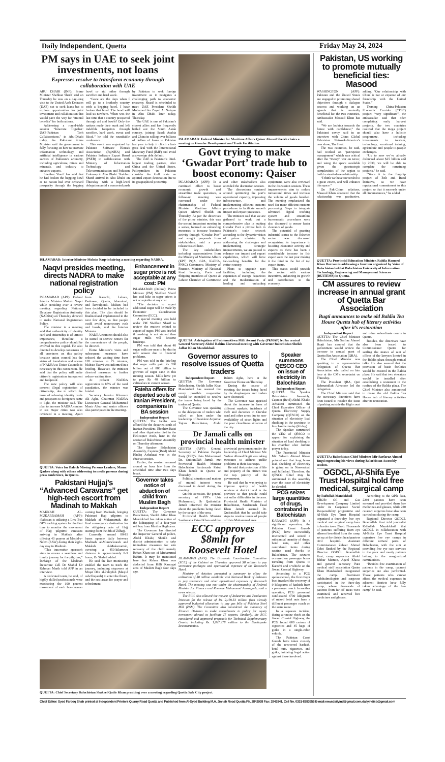Daily Independent, Quetta Friday May 24, 2024
PM says in UAE to seek joint investments, not loans
Expresses resolve to transform economy through collaboration with UAE
ABU DHABI (INP): Prime Minister Shehbaz Sharif said on Thursday he was on a day-long visit to the United Arab Emirates (UAE) not to seek loans but to explore opportunities for joint investment and collaboration that would pave the way for “mutual benefits” for both nations.
Addressing a round-table session “Innovate Together: UAE-Pakistan Tech Collaborations,” in Abu-Dhabi today, the Pakistani Prime Minister said the government is fully focusing on how to promote information technology, and artificial intelligence in various sectors of Pakistan’s economy, including agriculture, mines and minerals, and industry to enhance exports.
Shehbaz Sharif has said that he had broken the begging bowl as no nation had ever achieved prosperity through the begging bowl or aid rather through sacrifice and hard work.
“Gone are the days when I will go to a brotherly country with a begging bowl. I have broken that bowl. The bowl will lead us nowhere. When was the last time that a country prospered through aid and bowls? Only the nations made their mark and left indelible footprints through sacrifice, hard work, sweat and blood,” he told the roundtable conference.
This event was organized by Pakistan Software Houses Association (P@SHA) and Pakistan Software Export Board (PSEB) in collaboration with Ministry of Information Technology and Telecommunication and Pakistan Embassy in Abu Dhabi. Shehbaz Sharif arrived in Abu Dhabi on Thursday with a high-level delegation amid a concerted push by Pakistan to seek foreign investment as it navigates a challenging path to economic recovery. Sharif is scheduled to meet UAE President Sheikh Mohamed bin Zayed Al Nahyan in Abu Dhabi later today, Thursday.
The UAE is one of Pakistan’s closest allies and has frequently bailed out the South Asian country, joining Saudi Arabia and China in rolling over billions of dollars of loans to Pakistan last year to help it clinch a last-gasp deal with the International Monetary Fund (IMF) and avoid a sovereign debt default.
The UAE is Pakistan’s third-largest trading partner, after China and the United States. Policymakers in Pakistan consider the Gulf state an optimal export destination due to its geographical proximity.
ISLAMABAD: Interior Minister Mohsin Naqvi chairing a meeting regarding NADRA.
Naqvi presides meeting, directs NADRA to make national registration policy
ISLAMABAD (APP): Federal Interior Minister Mohsin Naqvi while presiding over a review meeting regarding National Database Registration Authority (NADRA) on Thursday directed to make National Registration Policy.
The minister in a meeting said that authenticity of identity card and citizenship is of utmost importance, therefore, a comprehensive policy should be evolved in this regard. He also directed to develop consensus of all provinces on this policy because union council has the status of foundation and access of NADRA to Union Councils is necessary in this connection. He said that the policy will make citizen’s registration transparent and foolproof.
The new policy will also prevent illegal registration of citizenship, due to which the issue of releasing identity cards and passports to foreigners came to light, the minister said. The plan to increase NADRA centers in six major cities was also reviewed in a meeting. Apart from Karachi, Lahore, Peshawar, Quetta, Islamabad, and Rawalpindi, Multan had been decided to be included in this plan. The plan should be finalized and implemented in the next few days, so that people could avoid unnecessary rush and hassle, said the Interior Minister.
NADRA counters should also be started in service centers for the convenience of the people, he directed.
Home Minister’s visits and subsequent measures have reduced the waiting time from 120 minutes to 75 minutes, Mohsin Naqvi was informed in a briefing. However, the minister directed measures to further reduce waiting time.
At present NADRA registration is 85% of the total population, the minster was briefed.
Secretary Interior Khurram Ali Agha, Chairman NADRA Lieutenant General Mohammad Munir Afsar and senior officers also participated in the meeting.
QUETTA: Voice for Baloch Missing Persons Leaders, Mama Qadeer along with others addressing to media persons during press conference, in Quetta.
Pakistani Hujjaj’s “Advanced Caravans” get high-tech escort from Madinah to Makkah
MAKKAH AL-MUKARRAMAH (APP): :Pakistan is utilizing a Live Bus GPS tracking system for the first time to monitor the movement of Hajj pilgrims’ caravans arriving in Makkah after offering 40 prayers at Masjid-e-Nabvi (SAW) during their eight-day stay in Madinah.
“This innovative approach aims to ensure a seamless and timely journey for the pilgrims,” Incharge of the Madinah Departure Cell Dr Shahid Ur Rehman Marth told APP in an interview.
A dedicated team, he said, of highly skilled professionals were monitoring the 100 percent movement of each bus-caravan coming from Madinah, bringing Pakistani Hajj pilgrims to Makkah al Mukarramah, the final convergence destination for the obligatory acts of Hajj starting from the 8th of Zilhajj.
Currently, around 80-85 buses operate daily between Madinah al-Munawwarah and Makkah al-Mukarramah, covering a 450-kilometer distance in approximately 8-9 hours, Dr Shahid added.
He said the live monitoring enabled the team to track the journey, including stopovers at Miqat Dhu al-?ulayfah (Masjid ash-Shajarah) to enter the Ihram, and the rest areas for prayer and refreshment.
Enhancement in sugar price is not acceptable at any cost: PM
ISLAMABAD (Online): Prime Minister (PM) Shehbaz Sharif has said hike in sugar prices is not acceptable at any cost.
“The decision to export additional sugar will be made by Economic Coordination Committee (ECC).
A special meeting was held under PM Shehbaz Sharif to review the matters related to export of sugar. PM was briefed if crushing is not started then sugar mills will become bankrupt.
PM was told that about 40 sugar mills are near to be shut in next season due to financial problems.
PM was told in the briefing that sugar mills paid Rs 760 billion out of 800 billion to growers of sugar cane in this running season. Mills have yet to pay Rs 40 billion to cultivators in current season.
Fateha offers for departed souls of Iranian President, companions in BA session
Independent Report
QUETTA: The fateha was offered for the departed souls of Iranian President, Ebrahim Raisi and other dignitaries died in the Helicopter crash, here in the session of Balochistan Assembly on Thursday afternoon.
The Speaker Balochistan Assembly, Captain (Retd) Abdul Khaliq Achakzai was in the chair at session.
Earlier, the session resumed around an hour late from the scheduled time after two days break.
Governor takes notice of abduction of child from Muslim Bagh
Independent Report
QUETTA: The Governor Balochistan, Sheikh Jaffar Khan Mandokhail has taken notice of the kidnapping of a four-year old boy from Muslim Bagh area.
The Governor has directed the Inspector General of police, Abdul Khaliq Sheikh and district administration to take immediate measures for safe recovery of the child namely Rehan Khan son of Muhammad Rahim. It may be mentioned here that Rehan Khan was abducted from Killi Karezgai area of Muslim Bagh four days ago.
ISLAMABAD: Federal Minister for Maritime Affairs Qaiser Ahmed Sheikh chairs a meeting on Gwadar Development and Trade Facilitation.
Govt trying to make ‘Gwadar Port’ trade hub to boost economy: Qaiser
ISLAMABAD (APP): In a continued effort to boost economic growth and streamline trade operations, a follow-up meeting was convened under the chairmanship of Federal Minister Maritime Affairs Qaiser Ahmed Sheikh on Thursday. As per the directives of the prime minister, this was the second important meeting in a series, focused on enhancing measures to increase business activity through “Gwadar Port” and sought proposals from stakeholders, said a press release issued here.
The key stakeholders including representatives from the Ministry of Maritime Affairs (KPT, PQA, GPA, KoFHA, PNSC) Commerce, Ministry of Finance, Ministry of National Food Security, Ports and Shipping members of Quetta & Lahore Chamber of Commerce and other stakeholders also attended the discussion session.
The discussions centered around optimizing the port’s operational capacity, improving infrastructure, and implementing efficient customs procedures to facilitate smooth import and export processes.
The minister said that we are gathered to work out a comprehensive plan in making Gwadar Port a pivotal hub in Pakistan’s trade network according to the dynamic vision of prime minister. By addressing the challenges and implementing strategic improvements, we are poised to enhance our import and export capabilities, which will have far-reaching benefits for the entire country.
Plans to upgrade port facilities, including the expansion of storage capacities and the modernization of loading and unloading equipment, were also reviewed in the discussion session. These improvements aim to reduce turnaround times and increase the volume of goods handled. The meeting emphasized the need for more efficient customs processing. Steps to integrate advanced digital tracking system and streamline bureaucratic procedures were also discussed to ensure faster clearance of goods.
The potential of granting industrial status to the fisheries sector was discussed recognizing its importance in boosting economic activity and exports as there has been a considerable increase in fish export over the last year making it the third in the list of top export items.
This status would provide the sector with various incentives, enhancing its growth and contribution to the economy.
QUETTA: A delegation of Pashtoonkhwa Milli Awami Party (PkMAP) led by central General Secretary Abdul Rahim Ziaratwal meeting with Governor Balochistan Sheikh Jaffar Khan Mandokhail.
Governor assures to resolve issues of Quetta traders
Independent Report
QUETTA: The Governor Balochistan, Sheikh Jaffar Khan Mandokhail has assured that every possible cooperation would be extended to resolve the issues being faced by the traders of Quetta.
The Governor was speaking to the delegation of traders who called on him under the leadership of President Anjuman Tajran Balochistan, Abdul Rahim Agha, here at the Governor House on Thursday.
During the course of meeting, the issues being faced by the shopkeepers and traders were discussed.
The Governor was apprised about the increase in fares of different markets, incidents of theft and dacoities in Circular road and other areas due to non-availability of street lights and the poor cleanliness situation of the city.
Dr Jamali calls on provincial health minister
QUETTA (APP): General Secretary of Pakistan Peoples Party (PPP)’s Usta Muhammad, Dr. Qudratullah Jamali met Provincial Health Minister Balochistan Sardarzada Faisal Khan Jamali in Quetta on Thursday.
Political situation and matters of mutual interest were discussed in detail during the meeting.
On this occasion, the general secretary of PPP’s Usta Muhammad, Dr Qudratullah Jamali informed the minister about the problems being faced by the people of the area.
Provincial Health Minister Sardarzada Faisal Khan said that provincial government under the leadership of Chief Minister Mir Sarfraz Ahmed Bugti was taking measures to address public problems at their doorsteps.
He said that protection of life and property of the citizen was the top priority of the government.
He said that he was trying to improve quality of health services at district level in the province so that people could not suffer difficulties in the area. Provincial Health Minister of Balochistan, Sardarzada Fasal Khan Jamali assured Dr. Qudratullah that he would take steps to resolve issues of people of Usta Muhammad area.
ECC approves $8mln for Roosevelt Hotel
ISLAMABAD (APP): The Economic Coordination Committee (ECC) of the Cabinet on Thursday approved $8 million to pay severance packages and operational expenses of the Roosevelt Hotel.
Ministry of Aviation presented a summary to allow the utilization of $8 million available with National Bank of Pakistan to pay severance and other operational expenses of Roosevelt Hotel. The meeting was met under the chairmanship of Federal Minister for Finance and Revenue Muhammad Aurangzeb, said a news release.
The ECC also allowed the request of Industries and Production Division for the release of Rs. 2,159.53 million from already approved budgeted allocation, to pay gas bills of Pakistan Steel Mill (PSM). The Committee also considered the summary of Finance Division to make amendments in policy for equity investment abroad to facilitate IT exports. Similarly, the ECC considered and approved proposals for Technical Supplementary Grants, including Rs. 1,027.378 million to the Earthquake Reconstruction.
Speaker summons QESCO CEO on issue of electricity in Balochistan
Independent Report
QUETTA: The Speaker Balochistan Assembly, Captain (Retd) Abdul Khaliq Achakzai summoned the Chief Executive Officer of Quetta Electricity Supply Company (QESCO) on the situation of electricity load shedding in the province, in his chamber today (Friday)
The Speaker summoned the CEO of QESCO to appear for explaining the situation of load shedding in his chamber after Jumma prayer today.
The Provincial Minister Mir Saleem Ahmed Khosa pointed out that long hours load shedding of electricity is going on in Naseerabad and Jaffarbad. Therefore, the QESCO Chief may be summoned in the assembly over the issue of electricity, he pleaded.
PCG seizes large quantities of drugs, contraband in Balochistan
KARACHI (APP): In a significant operation, the Pakistan Coast Guards (PCG) have successfully intercepted and seized a substantial quantity of drugs, betel nuts, and other contraband items during routine road checks in Balochistan. The seizures occurred on passenger buses traveling from Quetta to Karachi and a vehicle on the Jiwani Coastal Highway.
According to a PCG spokesperson, the first major bust involved the recovery of 9 kilograms of hashish from a passenger coach. In another operation, PCG personnel confiscated 4700 kilograms of mixed betel nuts from a different passenger coach on the same route.
In a separate incident, during a routine check on the Jiwani Coastal Highway, the PCG found 680 cartons of cigarettes and 45 bags of gutka in a single-cabin vehicle.
The Pakistan Coast Guards have taken custody of the recovered hashish, betel nuts, cigarettes, and gutka, initiating legal action against those involved.
QUETTA: Chief Secretary Balochistan Shakeel Qadir Khan presiding over a meeting regarding Quetta Safe City project.
Pakistan, US working to promote mutually beneficial ties: Masood
WASHINGTON (APP): Pakistan and the United States are engaged in promoting shared objectives through a dialogue process and working on an agenda that is mutually beneficial for the two countries, Ambassador Masood Khan has said.
“We are looking towards the future with confidence,” the Pakistani envoy said in an interview with China Global Television Network-America’s new show, The Heat.
The two countries, he said, had worked on “perception management” which was critical after the “messy” war on terror, and using the space available given the geostrategic complexities of the region to build a stand-alone relationship.
“I think we have succeeded to a great extent, and will enhance this space.”
On Pak-China relations, Masood Khan observed that the relationship was productive, adding “Our relationship with China is not at expense of our friendship with the United States.”
Terming China-Pakistan Economic Corridor (CPEC) project “very significant”, the ambassador said that after completing early harvest projects, the two countries realized that the mega project should also have a holistic programme, including investments in tourism, technology, vocational training, agriculture and people-to-people exchanges.
“Up to now we’ve already disbursed about $25 billion and by 2030, we will be able to complete the remaining projects,” he said.
“Since it is the flagship project of Belt and Road Initiative, so we have reputational commitment to this project so that it succeeds under all circumstances,” he added.
QUETTA: Provincial Education Minister, Rahila Hameed Khan Durrani is addressing a function organized by Voice of Balochistan held at Balochistan University of Information Technology, Engineering and Management Sciences (BUITEMS) in Quetta.
CM assures to review increase in annual grant of Quetta Bar Association
Bugti announces to make old Baldia Tea House Quetta hub of literary activities after it’s restoration
Independent Report
QUETTA: The Chief Minister Balochistan, Mir Sarfraz Ahmed Bugti has assured that the government would review the increase in annual grant of Quetta Bar Association (QBA).
The Chief Minister was speaking to a representative delegation of Quetta Bar Association who called on him here at the CM’s secretariat on Thursday.
The President QBA, Qari Rehmatullah Advocate led the delegation.
The Chief Minister said that the necessary directives have been issued to resolve the issue of parking outside the High court and other subordinate courts in Quetta.
Besides, the directives have also been issued to Commissioner Quetta for settling the matter of rent of offices of the lawyers located in the Baldia plaza through mutual talks. He also assured that the provision of basic facilities would be ensured in the Baldia plaza. He said that two elevators would be installed after establishing a restaurant in the rooftop of the Baldia plaza. The Chief Minister also announced to make the old Baldia Tea House hub of literary activities after its restoration.
QUETTA: Balochistan Chief Minister Mir Sarfaraz Ahmed Bugti expressing his views during Balochistan Assembly session.
OGDCL, Al-Shifa Eye Trust Hospital hold free medical, surgical camp
By Rafiullah Mandokhail
ZHOB: Oil and Gas Development Company Limited under its Corporate Social Responsibility programme and Al-Shifa Eye Trust Hospital organized a three-day free eye medical and surgical camp here in border town Zhob. Thousands of patients suffering from eye ailment benefited from the camp set up at the district headquarters civil hospital. Assistant Commissioner Zaheer Ahmed Zehri flanked by the Regional Director OGDCL Ikramullah Kasi, camp supervisor Abdul Jabbar Memon, Aqeel Khoso and general secretary Para medical staff association Qasim Khan Mandokhail inaugurated the camp. Prominent ophthalmologists and surgeons participated in the three-day camp, where thousands of patients from far-off areas were examined, and received free medicines and glasses.
According to the OPD data, 2294 patients have been screened and provided them free medicines and glasses, while 220 cataract surgeries have also been carried out during the camp.
Regional Director OGDCL Ikramullah Kasi told journalist Rafiullah Mandokhail that OGDCL in collaboration with Al-Shifa Eye Trust Hospital organizes free eye camps in different remote parts of Balochistan, with the aim at providing free eye care services to the poor and needy patients belong to the marginalized communities.
“Besides free examination of patients in the camp, cataract surgeries are also performed. Those patients who cannot afford the medical expenses in adjacent districts have fully taken advantage of the free camp” he said.
Chief Editor: Syed Farooq Shah printed at Independent Printers Quarry Road Quetta and Published from Al-Syed Building M.A. Jinnah Road Quetta Ph. 2842938 Fax: 2842941, Cell No. 0331-8383955 E-mail:newsdailyind@gmail.com,dailyindisb@gmail.com